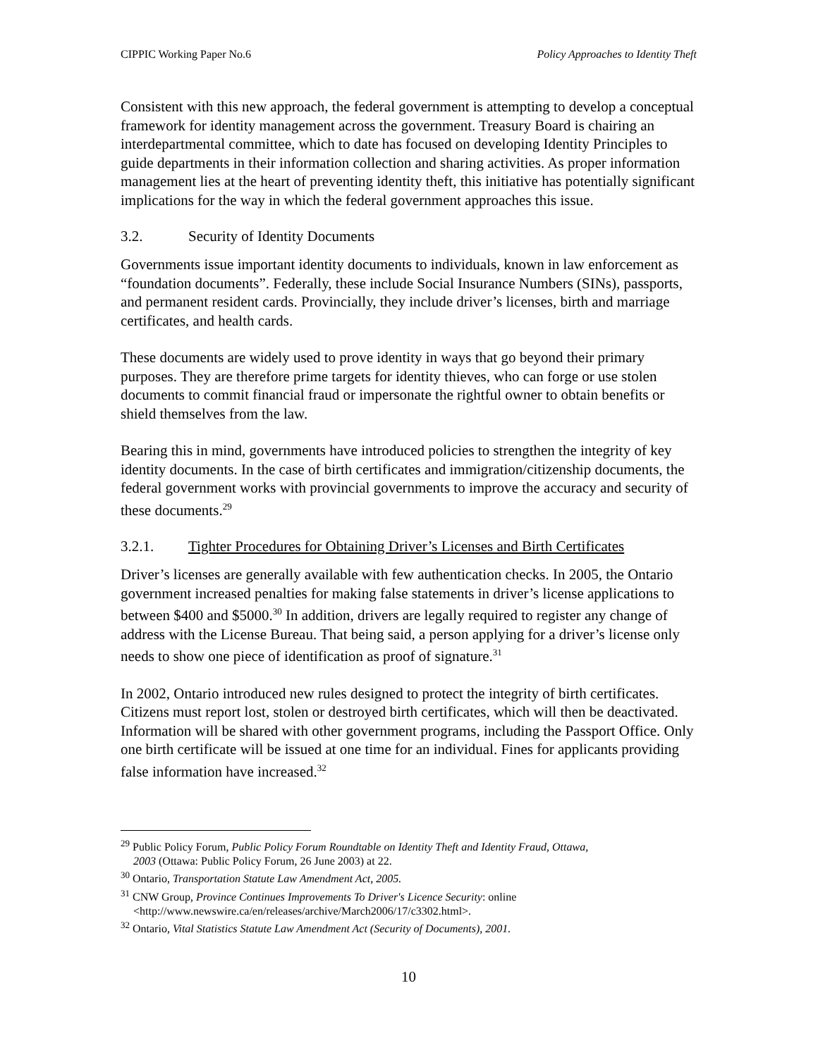CIPPIC Working Paper No.6 Policy Approaches to Identity Theft
Consistent with this new approach, the federal government is attempting to develop a conceptual framework for identity management across the government. Treasury Board is chairing an interdepartmental committee, which to date has focused on developing Identity Principles to guide departments in their information collection and sharing activities. As proper information management lies at the heart of preventing identity theft, this initiative has potentially significant implications for the way in which the federal government approaches this issue.
3.2. Security of Identity Documents
Governments issue important identity documents to individuals, known in law enforcement as “foundation documents”. Federally, these include Social Insurance Numbers (SINs), passports, and permanent resident cards. Provincially, they include driver’s licenses, birth and marriage certificates, and health cards.
These documents are widely used to prove identity in ways that go beyond their primary purposes. They are therefore prime targets for identity thieves, who can forge or use stolen documents to commit financial fraud or impersonate the rightful owner to obtain benefits or shield themselves from the law.
Bearing this in mind, governments have introduced policies to strengthen the integrity of key identity documents. In the case of birth certificates and immigration/citizenship documents, the federal government works with provincial governments to improve the accuracy and security of these documents.<sup>29</sup>
3.2.1. Tighter Procedures for Obtaining Driver’s Licenses and Birth Certificates
Driver’s licenses are generally available with few authentication checks. In 2005, the Ontario government increased penalties for making false statements in driver’s license applications to between $400 and $5000.<sup>30</sup> In addition, drivers are legally required to register any change of address with the License Bureau. That being said, a person applying for a driver’s license only needs to show one piece of identification as proof of signature.<sup>31</sup>
In 2002, Ontario introduced new rules designed to protect the integrity of birth certificates. Citizens must report lost, stolen or destroyed birth certificates, which will then be deactivated. Information will be shared with other government programs, including the Passport Office. Only one birth certificate will be issued at one time for an individual. Fines for applicants providing false information have increased.<sup>32</sup>
<sup>29</sup> Public Policy Forum, Public Policy Forum Roundtable on Identity Theft and Identity Fraud, Ottawa,
2003 (Ottawa: Public Policy Forum, 26 June 2003) at 22.
<sup>30</sup> Ontario, Transportation Statute Law Amendment Act, 2005.
<sup>31</sup> CNW Group, Province Continues Improvements To Driver's Licence Security: online
<http://www.newswire.ca/en/releases/archive/March2006/17/c3302.html>.
<sup>32</sup> Ontario, Vital Statistics Statute Law Amendment Act (Security of Documents), 2001.
10